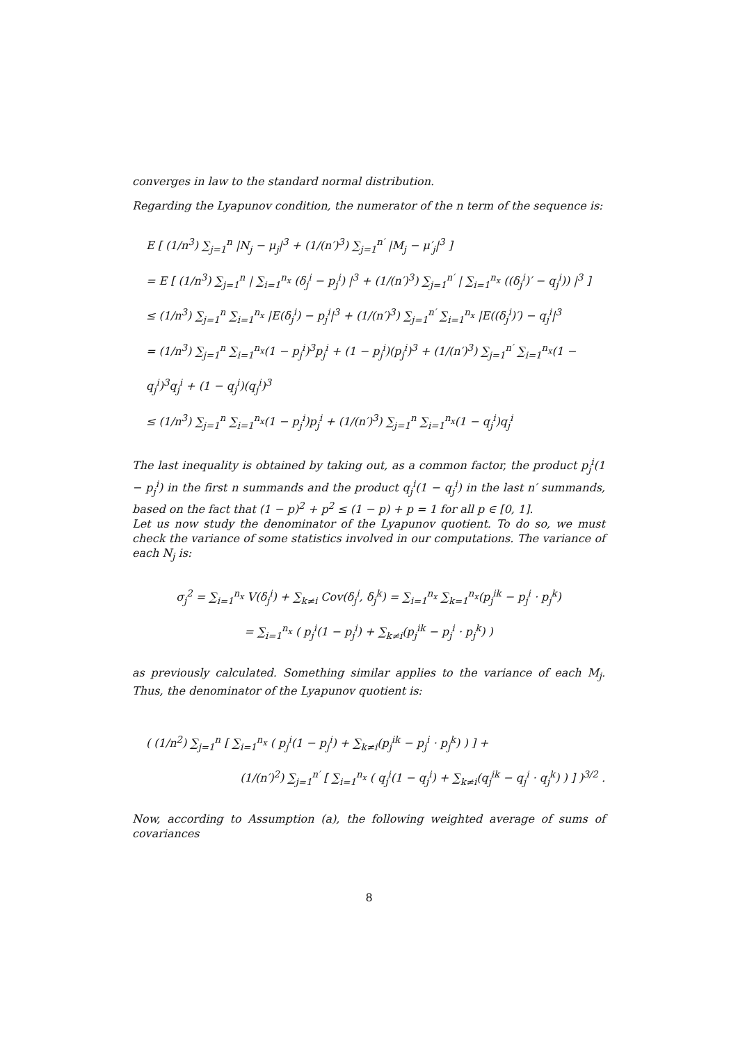converges in law to the standard normal distribution.
Regarding the Lyapunov condition, the numerator of the n term of the sequence is:
E [ (1/n<sup>3</sup>) ∑<sub>j=1</sub><sup>n</sup> |N<sub>j</sub> − μ<sub>j</sub>|<sup>3</sup> + (1/(n′)<sup>3</sup>) ∑<sub>j=1</sub><sup>n′</sup> |M<sub>j</sub> − μ′<sub>j</sub>|<sup>3</sup> ]
= E [ (1/n<sup>3</sup>) ∑<sub>j=1</sub><sup>n</sup> | ∑<sub>i=1</sub><sup>n<sub>x</sub></sup> (δ<sub>j</sub><sup>i</sup> − p<sub>j</sub><sup>i</sup>) |<sup>3</sup> + (1/(n′)<sup>3</sup>) ∑<sub>j=1</sub><sup>n′</sup> | ∑<sub>i=1</sub><sup>n<sub>x</sub></sup> ((δ<sub>j</sub><sup>i</sup>)′ − q<sub>j</sub><sup>i</sup>)) |<sup>3</sup> ]
≤ (1/n<sup>3</sup>) ∑<sub>j=1</sub><sup>n</sup> ∑<sub>i=1</sub><sup>n<sub>x</sub></sup> |E(δ<sub>j</sub><sup>i</sup>) − p<sub>j</sub><sup>i</sup>|<sup>3</sup> + (1/(n′)<sup>3</sup>) ∑<sub>j=1</sub><sup>n′</sup> ∑<sub>i=1</sub><sup>n<sub>x</sub></sup> |E((δ<sub>j</sub><sup>i</sup>)′) − q<sub>j</sub><sup>i</sup>|<sup>3</sup>
= (1/n<sup>3</sup>) ∑<sub>j=1</sub><sup>n</sup> ∑<sub>i=1</sub><sup>n<sub>x</sub></sup>(1 − p<sub>j</sub><sup>i</sup>)<sup>3</sup>p<sub>j</sub><sup>i</sup> + (1 − p<sub>j</sub><sup>i</sup>)(p<sub>j</sub><sup>i</sup>)<sup>3</sup> + (1/(n′)<sup>3</sup>) ∑<sub>j=1</sub><sup>n′</sup> ∑<sub>i=1</sub><sup>n<sub>x</sub></sup>(1 − q<sub>j</sub><sup>i</sup>)<sup>3</sup>q<sub>j</sub><sup>i</sup> + (1 − q<sub>j</sub><sup>i</sup>)(q<sub>j</sub><sup>i</sup>)<sup>3</sup>
≤ (1/n<sup>3</sup>) ∑<sub>j=1</sub><sup>n</sup> ∑<sub>i=1</sub><sup>n<sub>x</sub></sup>(1 − p<sub>j</sub><sup>i</sup>)p<sub>j</sub><sup>i</sup> + (1/(n′)<sup>3</sup>) ∑<sub>j=1</sub><sup>n</sup> ∑<sub>i=1</sub><sup>n<sub>x</sub></sup>(1 − q<sub>j</sub><sup>i</sup>)q<sub>j</sub><sup>i</sup>
The last inequality is obtained by taking out, as a common factor, the product p<sub>j</sub><sup>i</sup>(1 − p<sub>j</sub><sup>i</sup>) in the first n summands and the product q<sub>j</sub><sup>i</sup>(1 − q<sub>j</sub><sup>i</sup>) in the last n′ summands, based on the fact that (1 − p)<sup>2</sup> + p<sup>2</sup> ≤ (1 − p) + p = 1 for all p ∈ [0, 1].
Let us now study the denominator of the Lyapunov quotient. To do so, we must check the variance of some statistics involved in our computations. The variance of each N<sub>j</sub> is:
σ<sub>j</sub><sup>2</sup> = ∑<sub>i=1</sub><sup>n<sub>x</sub></sup> V(δ<sub>j</sub><sup>i</sup>) + ∑<sub>k≠i</sub> Cov(δ<sub>j</sub><sup>i</sup>, δ<sub>j</sub><sup>k</sup>) = ∑<sub>i=1</sub><sup>n<sub>x</sub></sup> ∑<sub>k=1</sub><sup>n<sub>x</sub></sup>(p<sub>j</sub><sup>ik</sup> − p<sub>j</sub><sup>i</sup> · p<sub>j</sub><sup>k</sup>)
= ∑<sub>i=1</sub><sup>n<sub>x</sub></sup> ( p<sub>j</sub><sup>i</sup>(1 − p<sub>j</sub><sup>i</sup>) + ∑<sub>k≠i</sub>(p<sub>j</sub><sup>ik</sup> − p<sub>j</sub><sup>i</sup> · p<sub>j</sub><sup>k</sup>) )
as previously calculated. Something similar applies to the variance of each M<sub>j</sub>. Thus, the denominator of the Lyapunov quotient is:
( (1/n<sup>2</sup>) ∑<sub>j=1</sub><sup>n</sup> [ ∑<sub>i=1</sub><sup>n<sub>x</sub></sup> ( p<sub>j</sub><sup>i</sup>(1 − p<sub>j</sub><sup>i</sup>) + ∑<sub>k≠i</sub>(p<sub>j</sub><sup>ik</sup> − p<sub>j</sub><sup>i</sup> · p<sub>j</sub><sup>k</sup>) ) ] +
(1/(n′)<sup>2</sup>) ∑<sub>j=1</sub><sup>n′</sup> [ ∑<sub>i=1</sub><sup>n<sub>x</sub></sup> ( q<sub>j</sub><sup>i</sup>(1 − q<sub>j</sub><sup>i</sup>) + ∑<sub>k≠i</sub>(q<sub>j</sub><sup>ik</sup> − q<sub>j</sub><sup>i</sup> · q<sub>j</sub><sup>k</sup>) ) ] )<sup>3/2</sup> .
Now, according to Assumption (a), the following weighted average of sums of covariances
8